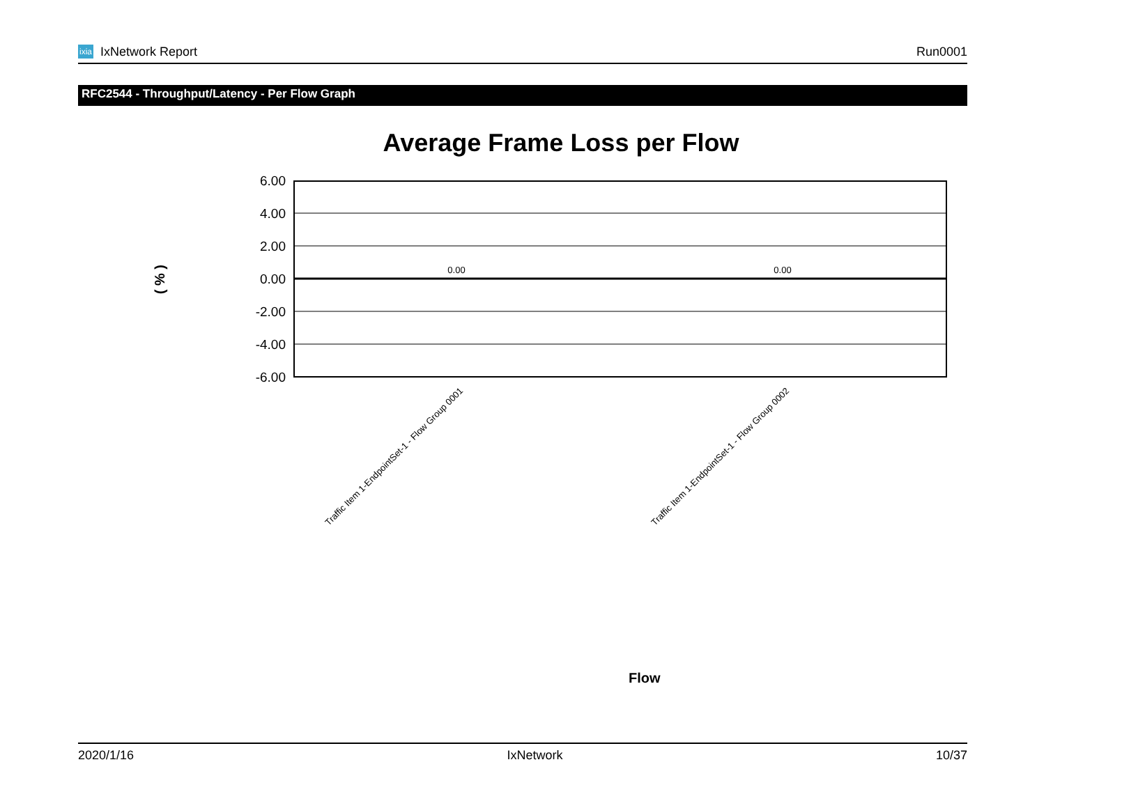ixia IxNetwork Report Run0001
RFC2544 - Throughput/Latency - Per Flow Graph
Average Frame Loss per Flow
( % )
6.00
4.00
2.00
0.00
-2.00
-4.00
-6.00
0.00
0.00
Traffic Item 1-EndpointSet-1 - Flow Group 0001
Traffic Item 1-EndpointSet-1 - Flow Group 0002
Flow
2020/1/16 IxNetwork 10/37